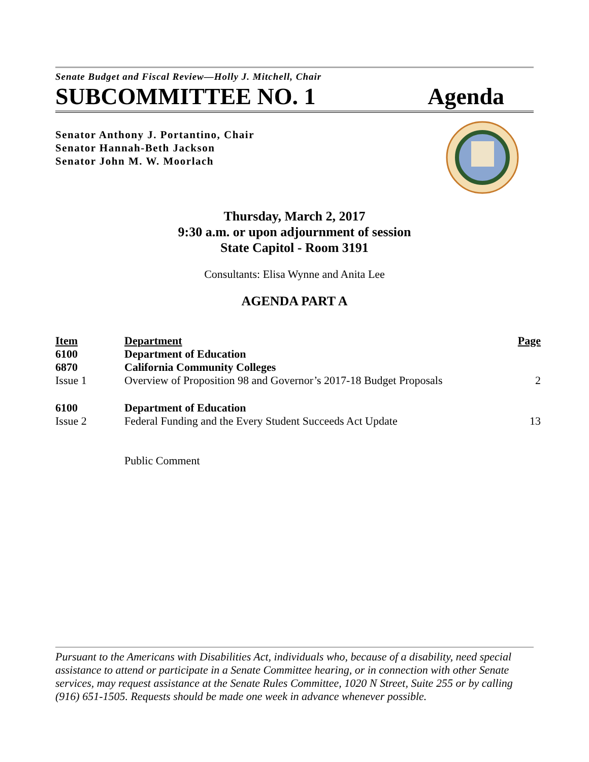Senate Budget and Fiscal Review—Holly J. Mitchell, Chair
SUBCOMMITTEE NO. 1 Agenda
Senator Anthony J. Portantino, Chair
Senator Hannah-Beth Jackson
Senator John M. W. Moorlach
Thursday, March 2, 2017
9:30 a.m. or upon adjournment of session
State Capitol - Room 3191
Consultants: Elisa Wynne and Anita Lee
AGENDA PART A
| Item | Department | Page |
| --- | --- | --- |
| 6100 | Department of Education | |
| 6870 | California Community Colleges | |
| Issue 1 | Overview of Proposition 98 and Governor’s 2017-18 Budget Proposals | 2 |
| 6100 | Department of Education | |
| Issue 2 | Federal Funding and the Every Student Succeeds Act Update | 13 |
| | Public Comment | |
Pursuant to the Americans with Disabilities Act, individuals who, because of a disability, need special assistance to attend or participate in a Senate Committee hearing, or in connection with other Senate services, may request assistance at the Senate Rules Committee, 1020 N Street, Suite 255 or by calling (916) 651-1505. Requests should be made one week in advance whenever possible.